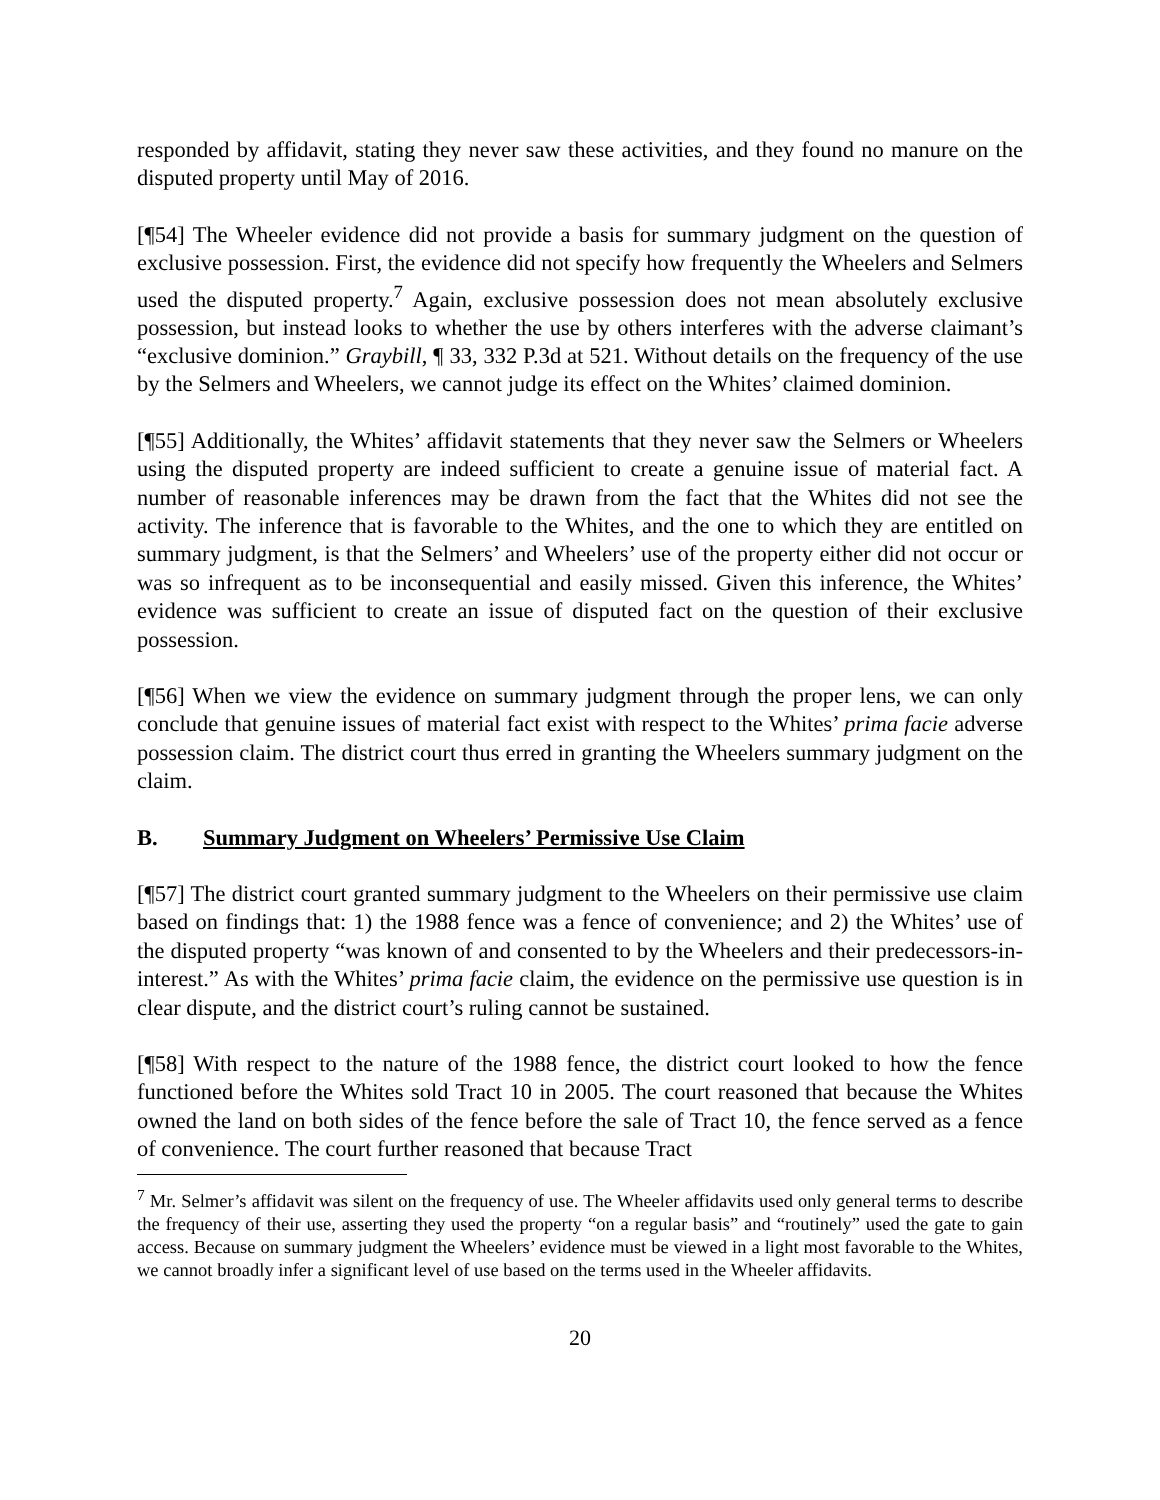responded by affidavit, stating they never saw these activities, and they found no manure on the disputed property until May of 2016.
[¶54] The Wheeler evidence did not provide a basis for summary judgment on the question of exclusive possession. First, the evidence did not specify how frequently the Wheelers and Selmers used the disputed property.<sup>7</sup> Again, exclusive possession does not mean absolutely exclusive possession, but instead looks to whether the use by others interferes with the adverse claimant’s “exclusive dominion.” Graybill, ¶ 33, 332 P.3d at 521. Without details on the frequency of the use by the Selmers and Wheelers, we cannot judge its effect on the Whites’ claimed dominion.
[¶55] Additionally, the Whites’ affidavit statements that they never saw the Selmers or Wheelers using the disputed property are indeed sufficient to create a genuine issue of material fact. A number of reasonable inferences may be drawn from the fact that the Whites did not see the activity. The inference that is favorable to the Whites, and the one to which they are entitled on summary judgment, is that the Selmers’ and Wheelers’ use of the property either did not occur or was so infrequent as to be inconsequential and easily missed. Given this inference, the Whites’ evidence was sufficient to create an issue of disputed fact on the question of their exclusive possession.
[¶56] When we view the evidence on summary judgment through the proper lens, we can only conclude that genuine issues of material fact exist with respect to the Whites’ prima facie adverse possession claim. The district court thus erred in granting the Wheelers summary judgment on the claim.
B. Summary Judgment on Wheelers’ Permissive Use Claim
[¶57] The district court granted summary judgment to the Wheelers on their permissive use claim based on findings that: 1) the 1988 fence was a fence of convenience; and 2) the Whites’ use of the disputed property “was known of and consented to by the Wheelers and their predecessors-in-interest.” As with the Whites’ prima facie claim, the evidence on the permissive use question is in clear dispute, and the district court’s ruling cannot be sustained.
[¶58] With respect to the nature of the 1988 fence, the district court looked to how the fence functioned before the Whites sold Tract 10 in 2005. The court reasoned that because the Whites owned the land on both sides of the fence before the sale of Tract 10, the fence served as a fence of convenience. The court further reasoned that because Tract
<sup>7</sup> Mr. Selmer’s affidavit was silent on the frequency of use. The Wheeler affidavits used only general terms to describe the frequency of their use, asserting they used the property “on a regular basis” and “routinely” used the gate to gain access. Because on summary judgment the Wheelers’ evidence must be viewed in a light most favorable to the Whites, we cannot broadly infer a significant level of use based on the terms used in the Wheeler affidavits.
20